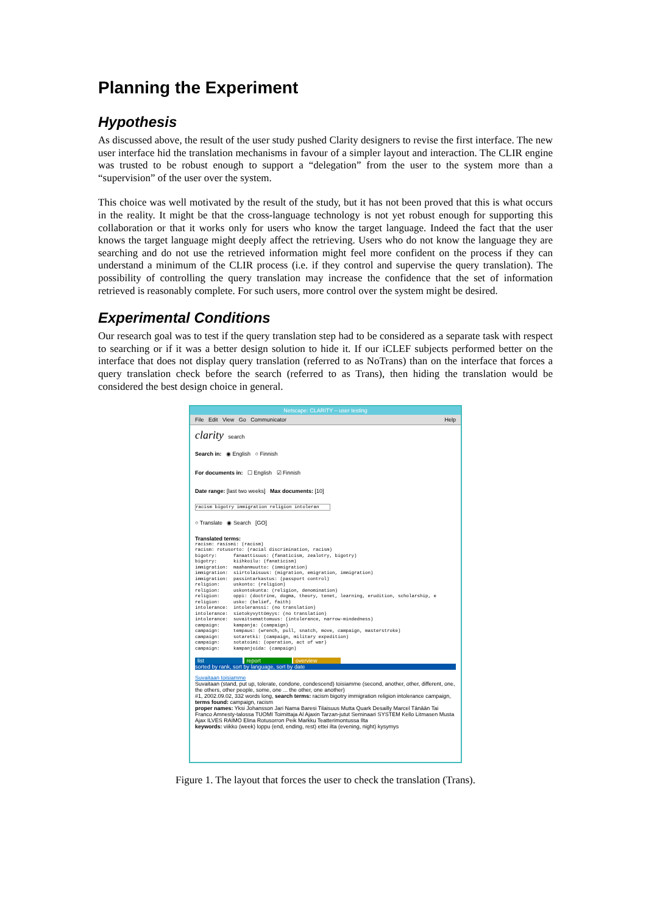Planning the Experiment
Hypothesis
As discussed above, the result of the user study pushed Clarity designers to revise the first interface. The new user interface hid the translation mechanisms in favour of a simpler layout and interaction. The CLIR engine was trusted to be robust enough to support a “delegation” from the user to the system more than a “supervision” of the user over the system.
This choice was well motivated by the result of the study, but it has not been proved that this is what occurs in the reality. It might be that the cross-language technology is not yet robust enough for supporting this collaboration or that it works only for users who know the target language. Indeed the fact that the user knows the target language might deeply affect the retrieving. Users who do not know the language they are searching and do not use the retrieved information might feel more confident on the process if they can understand a minimum of the CLIR process (i.e. if they control and supervise the query translation). The possibility of controlling the query translation may increase the confidence that the set of information retrieved is reasonably complete. For such users, more control over the system might be desired.
Experimental Conditions
Our research goal was to test if the query translation step had to be considered as a separate task with respect to searching or if it was a better design solution to hide it. If our iCLEF subjects performed better on the interface that does not display query translation (referred to as NoTrans) than on the interface that forces a query translation check before the search (referred to as Trans), then hiding the translation would be considered the best design choice in general.
Netscape: CLARITY – user testing
File Edit View Go Communicator Help
clarity search
Search in: ◉ English ○ Finnish
For documents in: ☐ English ☑ Finnish
Date range: [last two weeks] Max documents: [10]
racism bigotry immigration religion intoleran
○ Translate ◉ Search [GO]
Translated terms:
racism: rasismi: (racism) racism: rotusorto: (racial discrimination, racism) bigotry: fanaattisuus: (fanaticism, zealotry, bigotry) bigotry: kiihkoilu: (fanaticism) immigration: maahanmuutto: (immigration) immigration: siirtolaisuus: (migration, emigration, immigration) immigration: passintarkastus: (passport control) religion: uskonto: (religion) religion: uskontokunta: (religion, denomination) religion: oppi: (doctrine, dogma, theory, tenet, learning, erudition, scholarship, e religion: usko: (belief, faith) intolerance: intoleranssi: (no translation) intolerance: sietokyvyttömyys: (no translation) intolerance: suvaitsemattomuus: (intolerance, narrow-mindedness) campaign: kampanja: (campaign) campaign: tempaus: (wrench, pull, snatch, move, campaign, masterstroke) campaign: sotaretki: (campaign, military expedition) campaign: sotatoimi: (operation, act of war) campaign: kampanjoida: (campaign)
list report overview
sorted by rank, sort by language, sort by date
Suvaitaan toisiamme
Suvaitaan (stand, put up, tolerate, condone, condescend) toisiamme (second, another, other, different, one, the others, other people, some, one ... the other, one another)
#1, 2002.09.02, 332 words long, search terms: racism bigotry immigration religion intolerance campaign, terms found: campaign, racism
proper names: Yksi Johansson Jari Nama Baresi Tilaisuus Mutta Quark Desailly Marcel Tänään Tai Franco Amnesty-talossa TUOMI Toimittaja Al Ajaxin Tarzan-jutut Seminaari SYSTEM Kello Litmasen Musta Ajax ILVES RAIMO Elina Rotusorron Peik Markku Teatterimontussa Ilta
keywords: viikko (week) loppu (end, ending, rest) ettei ilta (evening, night) kysymys
Figure 1. The layout that forces the user to check the translation (Trans).